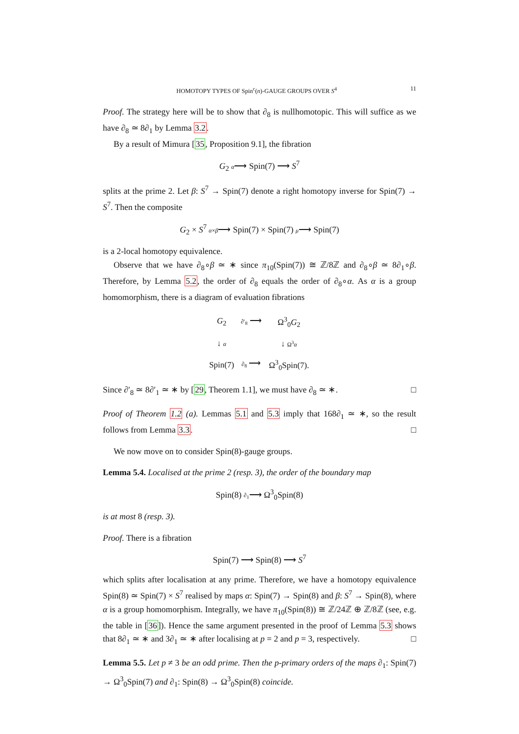HOMOTOPY TYPES OF Spin<sup>c</sup>(n)-GAUGE GROUPS OVER S<sup>4</sup> 11
Proof. The strategy here will be to show that ∂<sub>8</sub> is nullhomotopic. This will suffice as we have ∂<sub>8</sub> ≃ 8∂<sub>1</sub> by Lemma 3.2.
By a result of Mimura [35, Proposition 9.1], the fibration
G<sub>2</sub> α⟶ Spin(7) ⟶ S<sup>7</sup>
splits at the prime 2. Let β: S<sup>7</sup> → Spin(7) denote a right homotopy inverse for Spin(7) → S<sup>7</sup>. Then the composite
G<sub>2</sub> × S<sup>7</sup> α×β⟶ Spin(7) × Spin(7) μ⟶ Spin(7)
is a 2-local homotopy equivalence.
Observe that we have ∂<sub>8</sub>∘β ≃ ∗ since π<sub>10</sub>(Spin(7)) ≅ ℤ/8ℤ and ∂<sub>8</sub>∘β ≃ 8∂<sub>1</sub>∘β. Therefore, by Lemma 5.2, the order of ∂<sub>8</sub> equals the order of ∂<sub>8</sub>∘α. As α is a group homomorphism, there is a diagram of evaluation fibrations
| G<sub>2</sub> | ∂′<sub>8</sub> ⟶ | Ω<sup>3</sup><sub>0</sub> G<sub>2</sub> |
| ↓ α | | ↓ Ω<sup>3</sup> α |
| Spin(7) | ∂<sub>8</sub> ⟶ | Ω<sup>3</sup><sub>0</sub>Spin(7). |
Since ∂′<sub>8</sub> ≃ 8∂′<sub>1</sub> ≃ ∗ by [29, Theorem 1.1], we must have ∂<sub>8</sub> ≃ ∗. □
Proof of Theorem 1.2 (a). Lemmas 5.1 and 5.3 imply that 168∂<sub>1</sub> ≃ ∗, so the result follows from Lemma 3.3. □
We now move on to consider Spin(8)-gauge groups.
Lemma 5.4. Localised at the prime 2 (resp. 3), the order of the boundary map
Spin(8) ∂<sub>1</sub>⟶ Ω<sup>3</sup><sub>0</sub>Spin(8)
is at most 8 (resp. 3).
Proof. There is a fibration
Spin(7) ⟶ Spin(8) ⟶ S<sup>7</sup>
which splits after localisation at any prime. Therefore, we have a homotopy equivalence Spin(8) ≃ Spin(7) × S<sup>7</sup> realised by maps α: Spin(7) → Spin(8) and β: S<sup>7</sup> → Spin(8), where α is a group homomorphism. Integrally, we have π<sub>10</sub>(Spin(8)) ≅ ℤ/24ℤ ⊕ ℤ/8ℤ (see, e.g. the table in [36]). Hence the same argument presented in the proof of Lemma 5.3 shows that 8∂<sub>1</sub> ≃ ∗ and 3∂<sub>1</sub> ≃ ∗ after localising at p = 2 and p = 3, respectively. □
Lemma 5.5. Let p ≠ 3 be an odd prime. Then the p-primary orders of the maps ∂<sub>1</sub>: Spin(7) → Ω<sup>3</sup><sub>0</sub>Spin(7) and ∂<sub>1</sub>: Spin(8) → Ω<sup>3</sup><sub>0</sub>Spin(8) coincide.